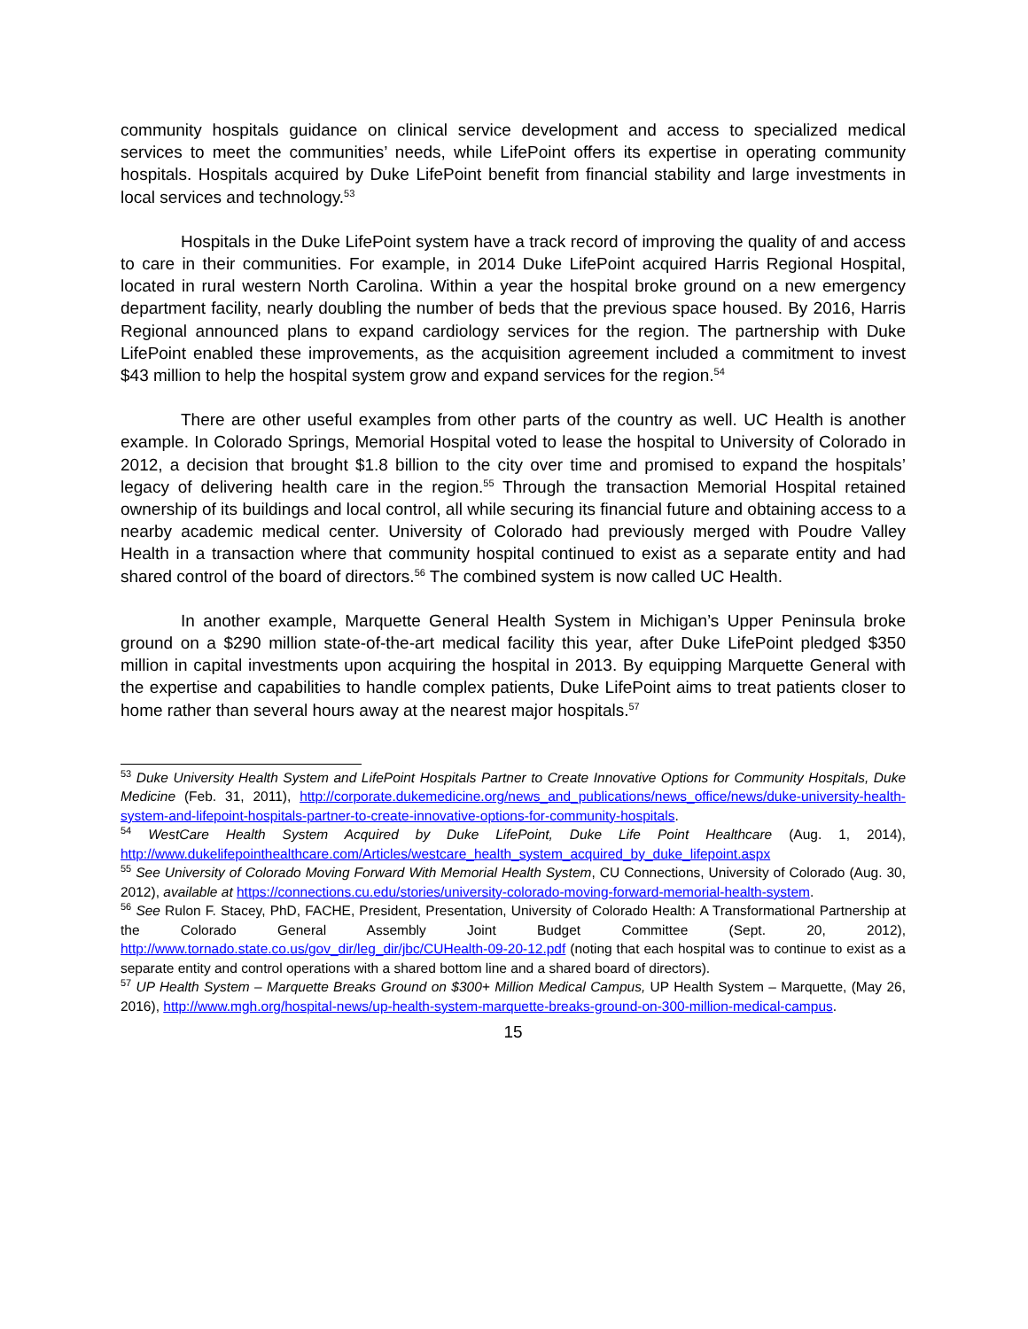community hospitals guidance on clinical service development and access to specialized medical services to meet the communities’ needs, while LifePoint offers its expertise in operating community hospitals. Hospitals acquired by Duke LifePoint benefit from financial stability and large investments in local services and technology.<sup>53</sup>
Hospitals in the Duke LifePoint system have a track record of improving the quality of and access to care in their communities. For example, in 2014 Duke LifePoint acquired Harris Regional Hospital, located in rural western North Carolina. Within a year the hospital broke ground on a new emergency department facility, nearly doubling the number of beds that the previous space housed. By 2016, Harris Regional announced plans to expand cardiology services for the region. The partnership with Duke LifePoint enabled these improvements, as the acquisition agreement included a commitment to invest $43 million to help the hospital system grow and expand services for the region.<sup>54</sup>
There are other useful examples from other parts of the country as well. UC Health is another example. In Colorado Springs, Memorial Hospital voted to lease the hospital to University of Colorado in 2012, a decision that brought $1.8 billion to the city over time and promised to expand the hospitals’ legacy of delivering health care in the region.<sup>55</sup> Through the transaction Memorial Hospital retained ownership of its buildings and local control, all while securing its financial future and obtaining access to a nearby academic medical center. University of Colorado had previously merged with Poudre Valley Health in a transaction where that community hospital continued to exist as a separate entity and had shared control of the board of directors.<sup>56</sup> The combined system is now called UC Health.
In another example, Marquette General Health System in Michigan’s Upper Peninsula broke ground on a $290 million state-of-the-art medical facility this year, after Duke LifePoint pledged $350 million in capital investments upon acquiring the hospital in 2013. By equipping Marquette General with the expertise and capabilities to handle complex patients, Duke LifePoint aims to treat patients closer to home rather than several hours away at the nearest major hospitals.<sup>57</sup>
<sup>53</sup> Duke University Health System and LifePoint Hospitals Partner to Create Innovative Options for Community Hospitals, Duke Medicine (Feb. 31, 2011), http://corporate.dukemedicine.org/news_and_publications/news_office/news/duke-university-health-system-and-lifepoint-hospitals-partner-to-create-innovative-options-for-community-hospitals.
<sup>54</sup> WestCare Health System Acquired by Duke LifePoint, Duke Life Point Healthcare (Aug. 1, 2014), http://www.dukelifepointhealthcare.com/Articles/westcare_health_system_acquired_by_duke_lifepoint.aspx
<sup>55</sup> See University of Colorado Moving Forward With Memorial Health System, CU Connections, University of Colorado (Aug. 30, 2012), available at https://connections.cu.edu/stories/university-colorado-moving-forward-memorial-health-system.
<sup>56</sup> See Rulon F. Stacey, PhD, FACHE, President, Presentation, University of Colorado Health: A Transformational Partnership at the Colorado General Assembly Joint Budget Committee (Sept. 20, 2012), http://www.tornado.state.co.us/gov_dir/leg_dir/jbc/CUHealth-09-20-12.pdf (noting that each hospital was to continue to exist as a separate entity and control operations with a shared bottom line and a shared board of directors).
<sup>57</sup> UP Health System – Marquette Breaks Ground on $300+ Million Medical Campus, UP Health System – Marquette, (May 26, 2016), http://www.mgh.org/hospital-news/up-health-system-marquette-breaks-ground-on-300-million-medical-campus.
15